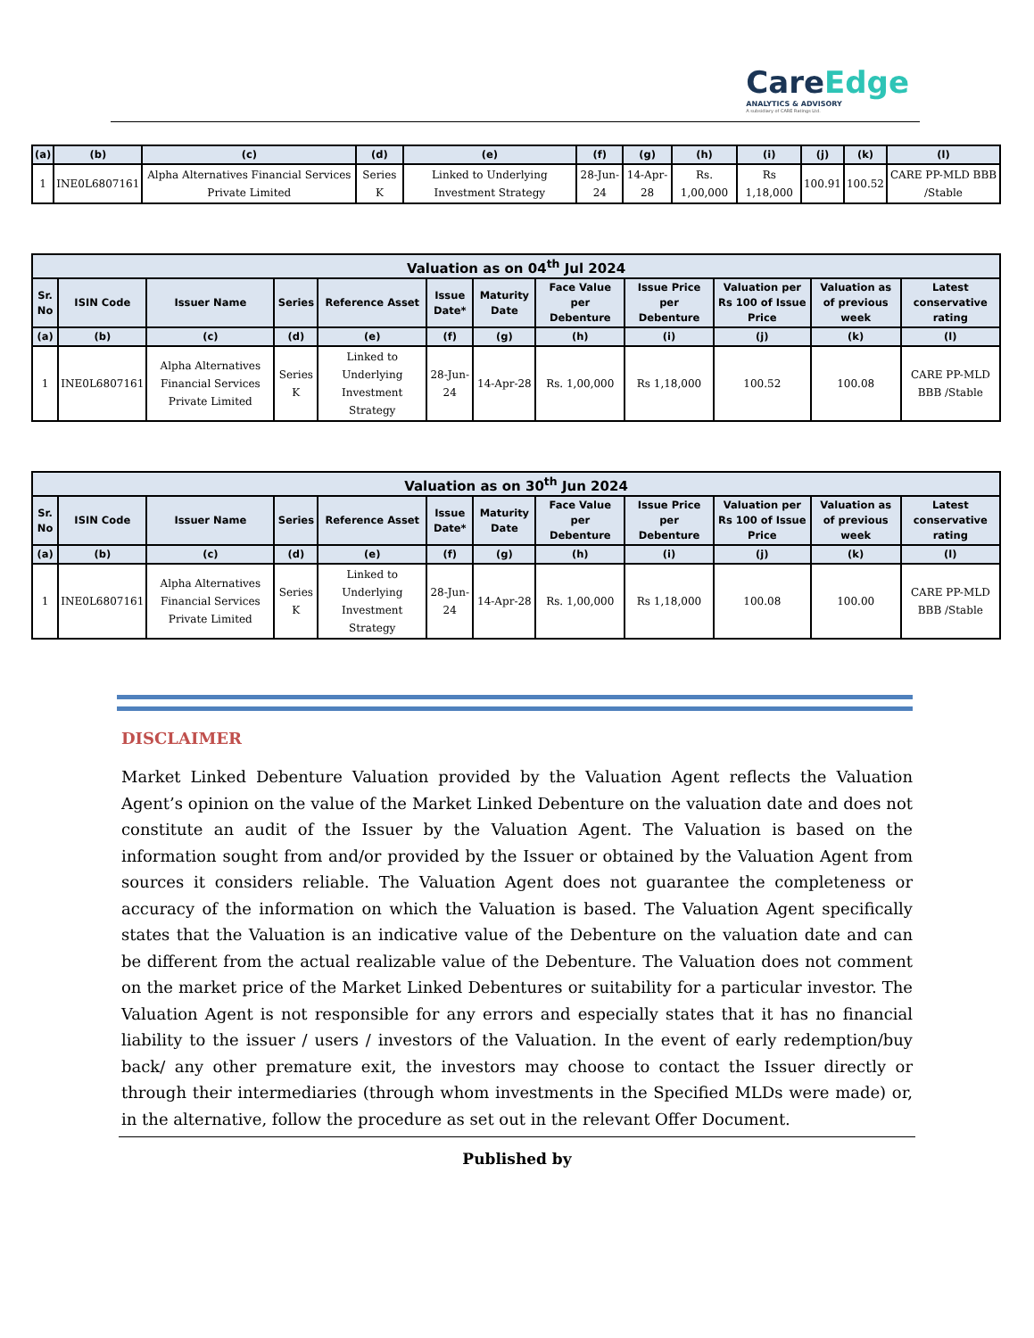CareEdge
ANALYTICS & ADVISORY
A subsidiary of CARE Ratings Ltd.
| (a) | (b) | (c) | (d) | (e) | (f) | (g) | (h) | (i) | (j) | (k) | (l) |
| --- | --- | --- | --- | --- | --- | --- | --- | --- | --- | --- | --- |
| 1 | INE0L6807161 | Alpha Alternatives Financial Services Private Limited | Series K | Linked to Underlying Investment Strategy | 28-Jun-24 | 14-Apr-28 | Rs. 1,00,000 | Rs 1,18,000 | 100.91 | 100.52 | CARE PP-MLD BBB /Stable |
| Valuation as on 04<sup>th</sup> Jul 2024 | | | | | | | | | | | |
| --- | --- | --- | --- | --- | --- | --- | --- | --- | --- | --- | --- |
| Sr. No | ISIN Code | Issuer Name | Series | Reference Asset | Issue Date* | Maturity Date | Face Value per Debenture | Issue Price per Debenture | Valuation per Rs 100 of Issue Price | Valuation as of previous week | Latest conservative rating |
| (a) | (b) | (c) | (d) | (e) | (f) | (g) | (h) | (i) | (j) | (k) | (l) |
| 1 | INE0L6807161 | Alpha Alternatives Financial Services Private Limited | Series K | Linked to Underlying Investment Strategy | 28-Jun-24 | 14-Apr-28 | Rs. 1,00,000 | Rs 1,18,000 | 100.52 | 100.08 | CARE PP-MLD BBB /Stable |
| Valuation as on 30<sup>th</sup> Jun 2024 | | | | | | | | | | | |
| --- | --- | --- | --- | --- | --- | --- | --- | --- | --- | --- | --- |
| Sr. No | ISIN Code | Issuer Name | Series | Reference Asset | Issue Date* | Maturity Date | Face Value per Debenture | Issue Price per Debenture | Valuation per Rs 100 of Issue Price | Valuation as of previous week | Latest conservative rating |
| (a) | (b) | (c) | (d) | (e) | (f) | (g) | (h) | (i) | (j) | (k) | (l) |
| 1 | INE0L6807161 | Alpha Alternatives Financial Services Private Limited | Series K | Linked to Underlying Investment Strategy | 28-Jun-24 | 14-Apr-28 | Rs. 1,00,000 | Rs 1,18,000 | 100.08 | 100.00 | CARE PP-MLD BBB /Stable |
DISCLAIMER
Market Linked Debenture Valuation provided by the Valuation Agent reflects the Valuation Agent’s opinion on the value of the Market Linked Debenture on the valuation date and does not constitute an audit of the Issuer by the Valuation Agent. The Valuation is based on the information sought from and/or provided by the Issuer or obtained by the Valuation Agent from sources it considers reliable. The Valuation Agent does not guarantee the completeness or accuracy of the information on which the Valuation is based. The Valuation Agent specifically states that the Valuation is an indicative value of the Debenture on the valuation date and can be different from the actual realizable value of the Debenture. The Valuation does not comment on the market price of the Market Linked Debentures or suitability for a particular investor. The Valuation Agent is not responsible for any errors and especially states that it has no financial liability to the issuer / users / investors of the Valuation. In the event of early redemption/buy back/ any other premature exit, the investors may choose to contact the Issuer directly or through their intermediaries (through whom investments in the Specified MLDs were made) or, in the alternative, follow the procedure as set out in the relevant Offer Document.
Published by